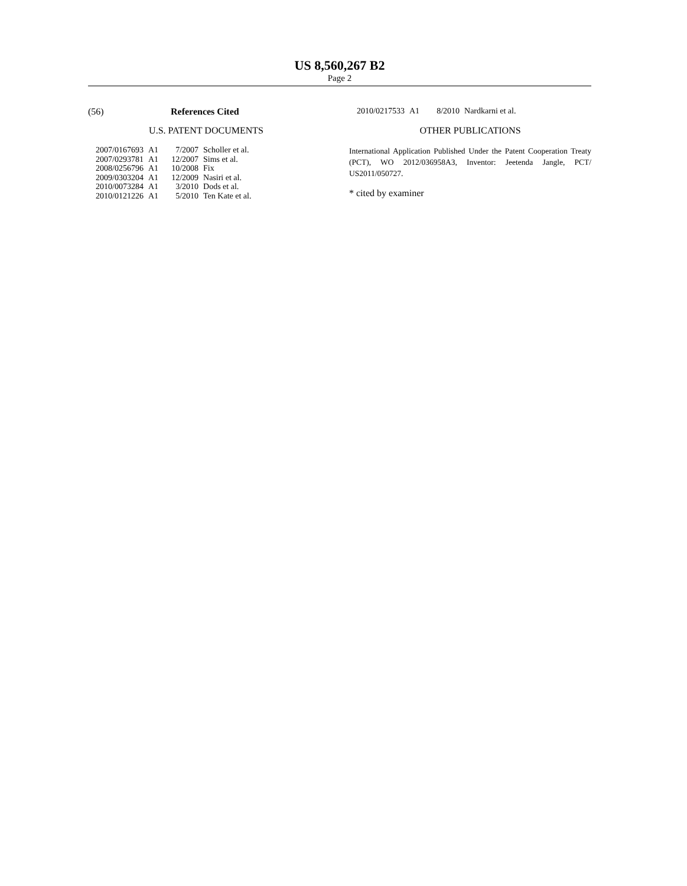US 8,560,267 B2
Page 2
(56) References Cited
U.S. PATENT DOCUMENTS
| 2007/0167693 | A1 | 7/2007 | Scholler et al. |
| 2007/0293781 | A1 | 12/2007 | Sims et al. |
| 2008/0256796 | A1 | 10/2008 | Fix |
| 2009/0303204 | A1 | 12/2009 | Nasiri et al. |
| 2010/0073284 | A1 | 3/2010 | Dods et al. |
| 2010/0121226 | A1 | 5/2010 | Ten Kate et al. |
| 2010/0217533 | A1 | 8/2010 | Nardkarni et al. |
OTHER PUBLICATIONS
International Application Published Under the Patent Cooperation Treaty (PCT), WO 2012/036958A3, Inventor: Jeetenda Jangle, PCT/ US2011/050727.
* cited by examiner